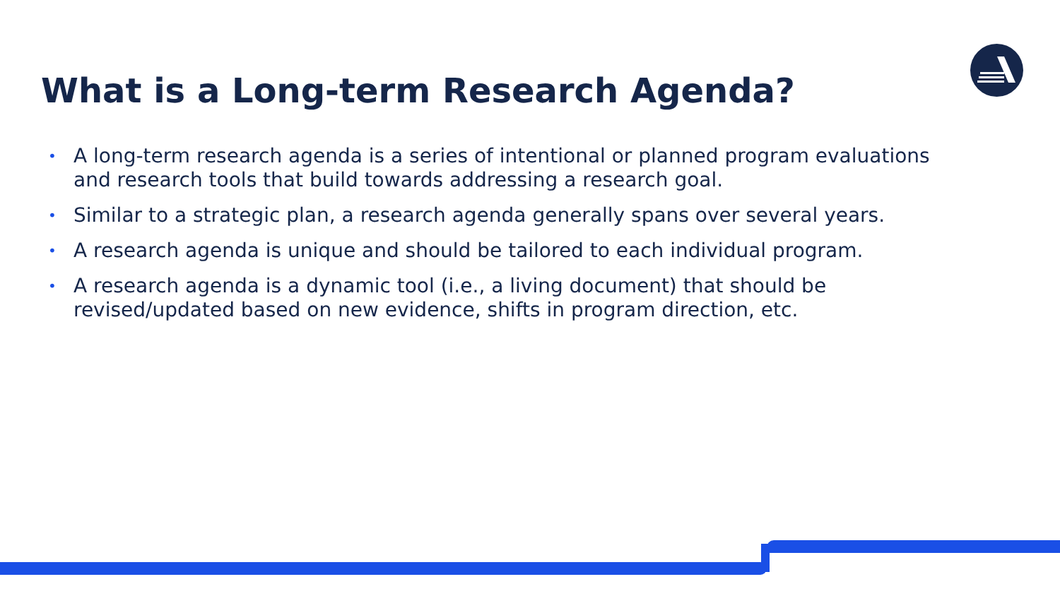What is a Long-term Research Agenda?
• A long-term research agenda is a series of intentional or planned program evaluations and research tools that build towards addressing a research goal.
• Similar to a strategic plan, a research agenda generally spans over several years.
• A research agenda is unique and should be tailored to each individual program.
• A research agenda is a dynamic tool (i.e., a living document) that should be revised/updated based on new evidence, shifts in program direction, etc.